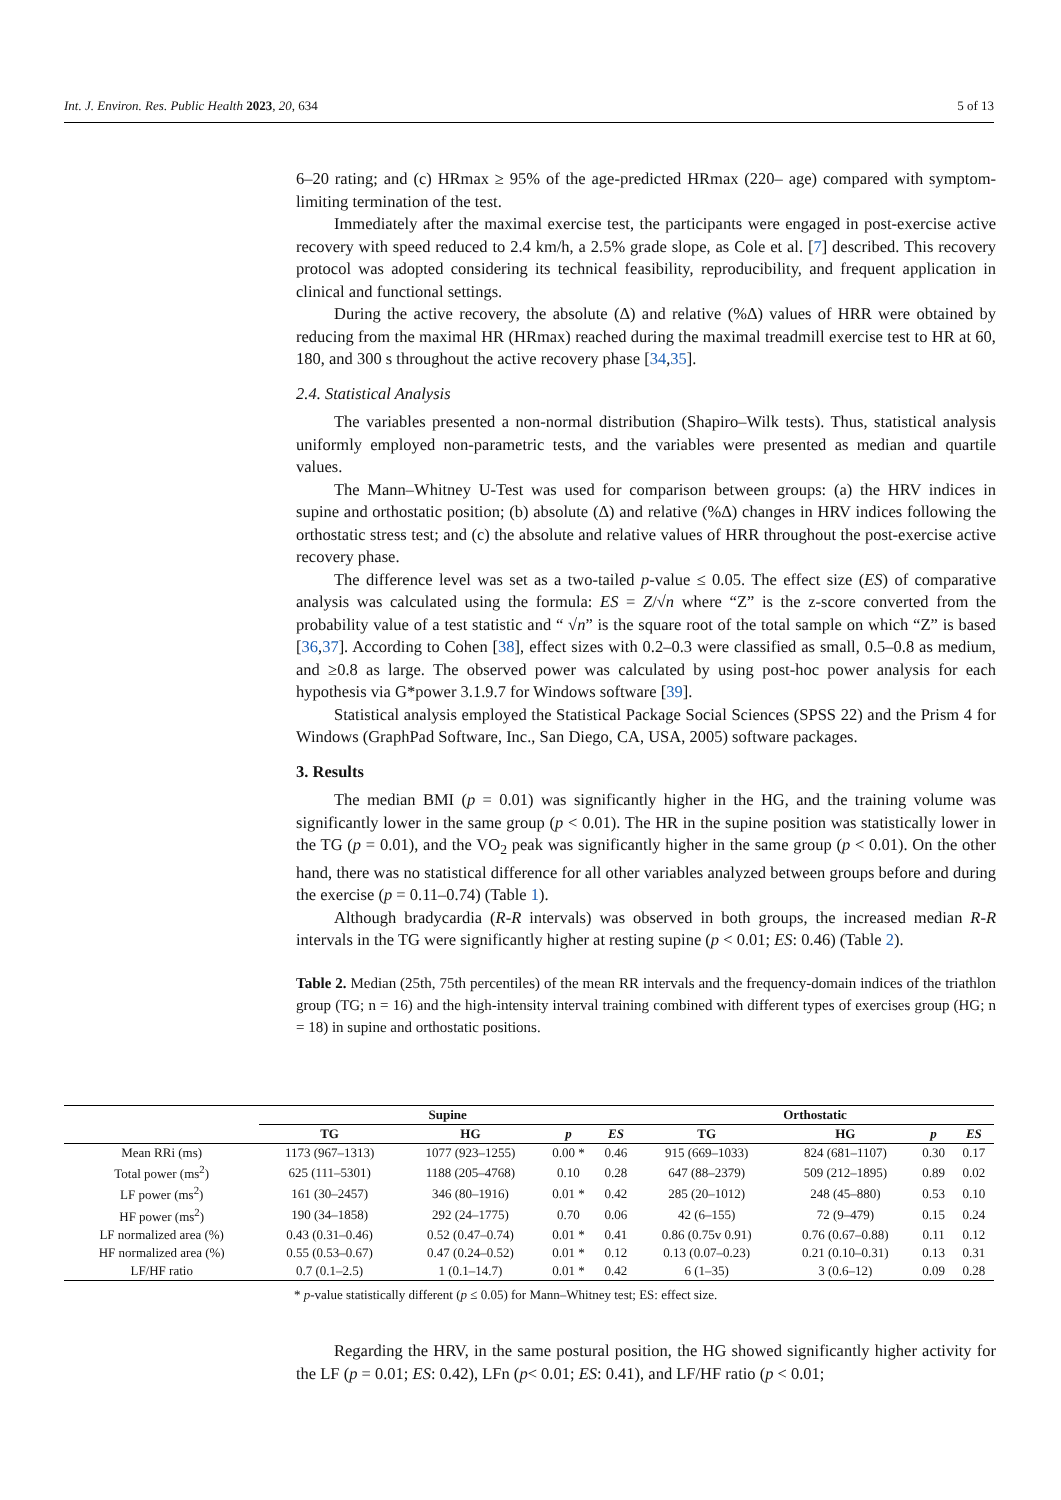Int. J. Environ. Res. Public Health 2023, 20, 634 5 of 13
6–20 rating; and (c) HRmax ≥ 95% of the age-predicted HRmax (220– age) compared with symptom-limiting termination of the test.
Immediately after the maximal exercise test, the participants were engaged in post-exercise active recovery with speed reduced to 2.4 km/h, a 2.5% grade slope, as Cole et al. [7] described. This recovery protocol was adopted considering its technical feasibility, reproducibility, and frequent application in clinical and functional settings.
During the active recovery, the absolute (Δ) and relative (%Δ) values of HRR were obtained by reducing from the maximal HR (HRmax) reached during the maximal treadmill exercise test to HR at 60, 180, and 300 s throughout the active recovery phase [34,35].
2.4. Statistical Analysis
The variables presented a non-normal distribution (Shapiro–Wilk tests). Thus, statistical analysis uniformly employed non-parametric tests, and the variables were presented as median and quartile values.
The Mann–Whitney U-Test was used for comparison between groups: (a) the HRV indices in supine and orthostatic position; (b) absolute (Δ) and relative (%Δ) changes in HRV indices following the orthostatic stress test; and (c) the absolute and relative values of HRR throughout the post-exercise active recovery phase.
The difference level was set as a two-tailed p-value ≤ 0.05. The effect size (ES) of comparative analysis was calculated using the formula: ES = Z/√n where “Z” is the z-score converted from the probability value of a test statistic and “ √n” is the square root of the total sample on which “Z” is based [36,37]. According to Cohen [38], effect sizes with 0.2–0.3 were classified as small, 0.5–0.8 as medium, and ≥0.8 as large. The observed power was calculated by using post-hoc power analysis for each hypothesis via G*power 3.1.9.7 for Windows software [39].
Statistical analysis employed the Statistical Package Social Sciences (SPSS 22) and the Prism 4 for Windows (GraphPad Software, Inc., San Diego, CA, USA, 2005) software packages.
3. Results
The median BMI (p = 0.01) was significantly higher in the HG, and the training volume was significantly lower in the same group (p < 0.01). The HR in the supine position was statistically lower in the TG (p = 0.01), and the VO<sub>2</sub> peak was significantly higher in the same group (p < 0.01). On the other hand, there was no statistical difference for all other variables analyzed between groups before and during the exercise (p = 0.11–0.74) (Table 1).
Although bradycardia (R-R intervals) was observed in both groups, the increased median R-R intervals in the TG were significantly higher at resting supine (p < 0.01; ES: 0.46) (Table 2).
Table 2. Median (25th, 75th percentiles) of the mean RR intervals and the frequency-domain indices of the triathlon group (TG; n = 16) and the high-intensity interval training combined with different types of exercises group (HG; n = 18) in supine and orthostatic positions.
| | Supine | | | | Orthostatic | | | |
| --- | --- | --- | --- | --- | --- | --- | --- | --- |
| | TG | HG | p | ES | TG | HG | p | ES |
| Mean RRi (ms) | 1173 (967–1313) | 1077 (923–1255) | 0.00 * | 0.46 | 915 (669–1033) | 824 (681–1107) | 0.30 | 0.17 |
| Total power (ms<sup>2</sup>) | 625 (111–5301) | 1188 (205–4768) | 0.10 | 0.28 | 647 (88–2379) | 509 (212–1895) | 0.89 | 0.02 |
| LF power (ms<sup>2</sup>) | 161 (30–2457) | 346 (80–1916) | 0.01 * | 0.42 | 285 (20–1012) | 248 (45–880) | 0.53 | 0.10 |
| HF power (ms<sup>2</sup>) | 190 (34–1858) | 292 (24–1775) | 0.70 | 0.06 | 42 (6–155) | 72 (9–479) | 0.15 | 0.24 |
| LF normalized area (%) | 0.43 (0.31–0.46) | 0.52 (0.47–0.74) | 0.01 * | 0.41 | 0.86 (0.75v 0.91) | 0.76 (0.67–0.88) | 0.11 | 0.12 |
| HF normalized area (%) | 0.55 (0.53–0.67) | 0.47 (0.24–0.52) | 0.01 * | 0.12 | 0.13 (0.07–0.23) | 0.21 (0.10–0.31) | 0.13 | 0.31 |
| LF/HF ratio | 0.7 (0.1–2.5) | 1 (0.1–14.7) | 0.01 * | 0.42 | 6 (1–35) | 3 (0.6–12) | 0.09 | 0.28 |
* p-value statistically different (p ≤ 0.05) for Mann–Whitney test; ES: effect size.
Regarding the HRV, in the same postural position, the HG showed significantly higher activity for the LF (p = 0.01; ES: 0.42), LFn (p< 0.01; ES: 0.41), and LF/HF ratio (p < 0.01;